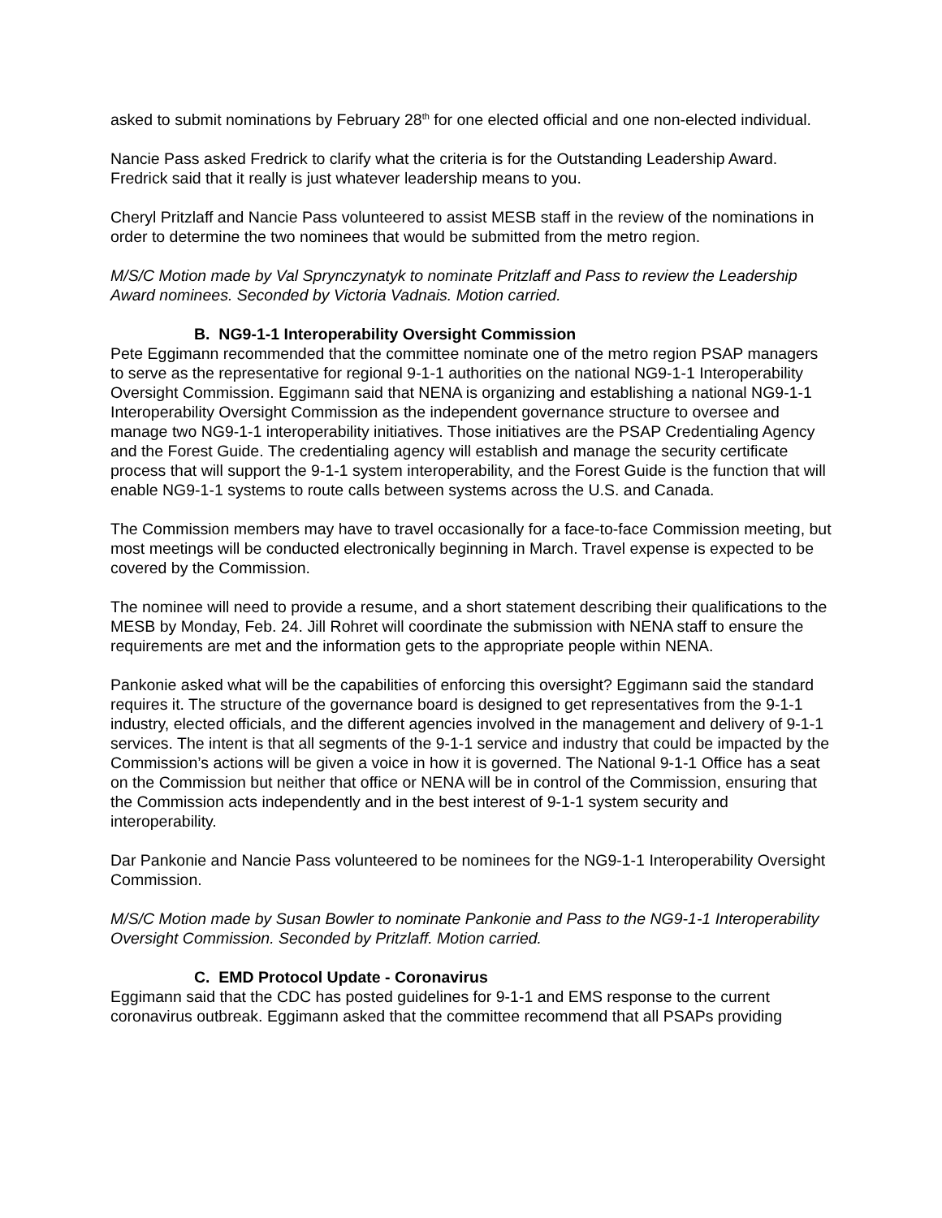asked to submit nominations by February 28<sup>th</sup> for one elected official and one non-elected individual.
Nancie Pass asked Fredrick to clarify what the criteria is for the Outstanding Leadership Award. Fredrick said that it really is just whatever leadership means to you.
Cheryl Pritzlaff and Nancie Pass volunteered to assist MESB staff in the review of the nominations in order to determine the two nominees that would be submitted from the metro region.
M/S/C Motion made by Val Sprynczynatyk to nominate Pritzlaff and Pass to review the Leadership Award nominees. Seconded by Victoria Vadnais. Motion carried.
B. NG9-1-1 Interoperability Oversight Commission
Pete Eggimann recommended that the committee nominate one of the metro region PSAP managers to serve as the representative for regional 9-1-1 authorities on the national NG9-1-1 Interoperability Oversight Commission. Eggimann said that NENA is organizing and establishing a national NG9-1-1 Interoperability Oversight Commission as the independent governance structure to oversee and manage two NG9-1-1 interoperability initiatives. Those initiatives are the PSAP Credentialing Agency and the Forest Guide. The credentialing agency will establish and manage the security certificate process that will support the 9-1-1 system interoperability, and the Forest Guide is the function that will enable NG9-1-1 systems to route calls between systems across the U.S. and Canada.
The Commission members may have to travel occasionally for a face-to-face Commission meeting, but most meetings will be conducted electronically beginning in March. Travel expense is expected to be covered by the Commission.
The nominee will need to provide a resume, and a short statement describing their qualifications to the MESB by Monday, Feb. 24. Jill Rohret will coordinate the submission with NENA staff to ensure the requirements are met and the information gets to the appropriate people within NENA.
Pankonie asked what will be the capabilities of enforcing this oversight? Eggimann said the standard requires it. The structure of the governance board is designed to get representatives from the 9-1-1 industry, elected officials, and the different agencies involved in the management and delivery of 9-1-1 services. The intent is that all segments of the 9-1-1 service and industry that could be impacted by the Commission’s actions will be given a voice in how it is governed. The National 9-1-1 Office has a seat on the Commission but neither that office or NENA will be in control of the Commission, ensuring that the Commission acts independently and in the best interest of 9-1-1 system security and interoperability.
Dar Pankonie and Nancie Pass volunteered to be nominees for the NG9-1-1 Interoperability Oversight Commission.
M/S/C Motion made by Susan Bowler to nominate Pankonie and Pass to the NG9-1-1 Interoperability Oversight Commission. Seconded by Pritzlaff. Motion carried.
C. EMD Protocol Update - Coronavirus
Eggimann said that the CDC has posted guidelines for 9-1-1 and EMS response to the current coronavirus outbreak. Eggimann asked that the committee recommend that all PSAPs providing